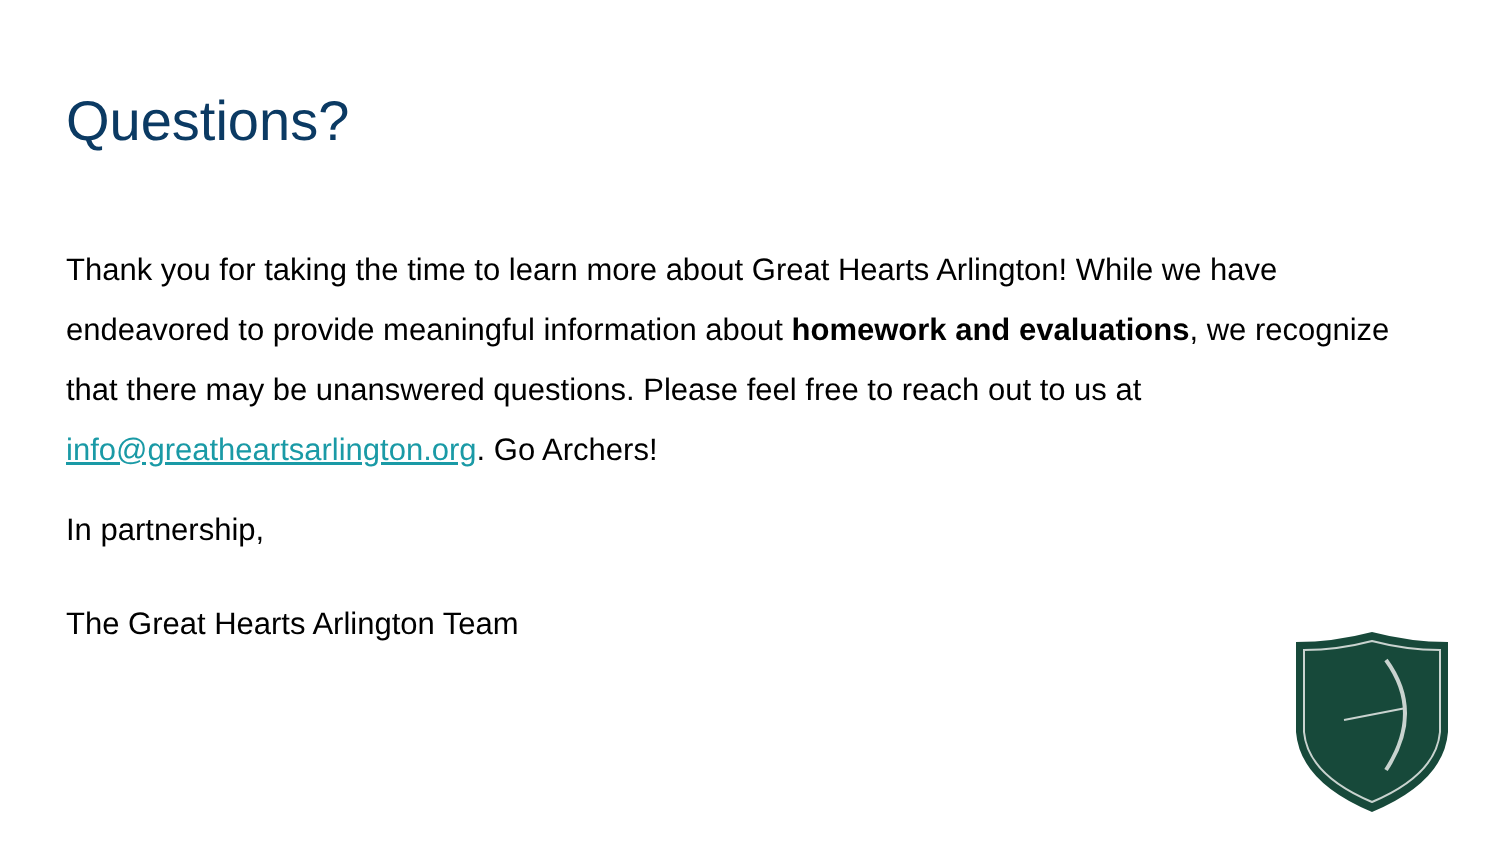Questions?
Thank you for taking the time to learn more about Great Hearts Arlington! While we have endeavored to provide meaningful information about homework and evaluations, we recognize that there may be unanswered questions. Please feel free to reach out to us at info@greatheartsarlington.org. Go Archers!
In partnership,
The Great Hearts Arlington Team